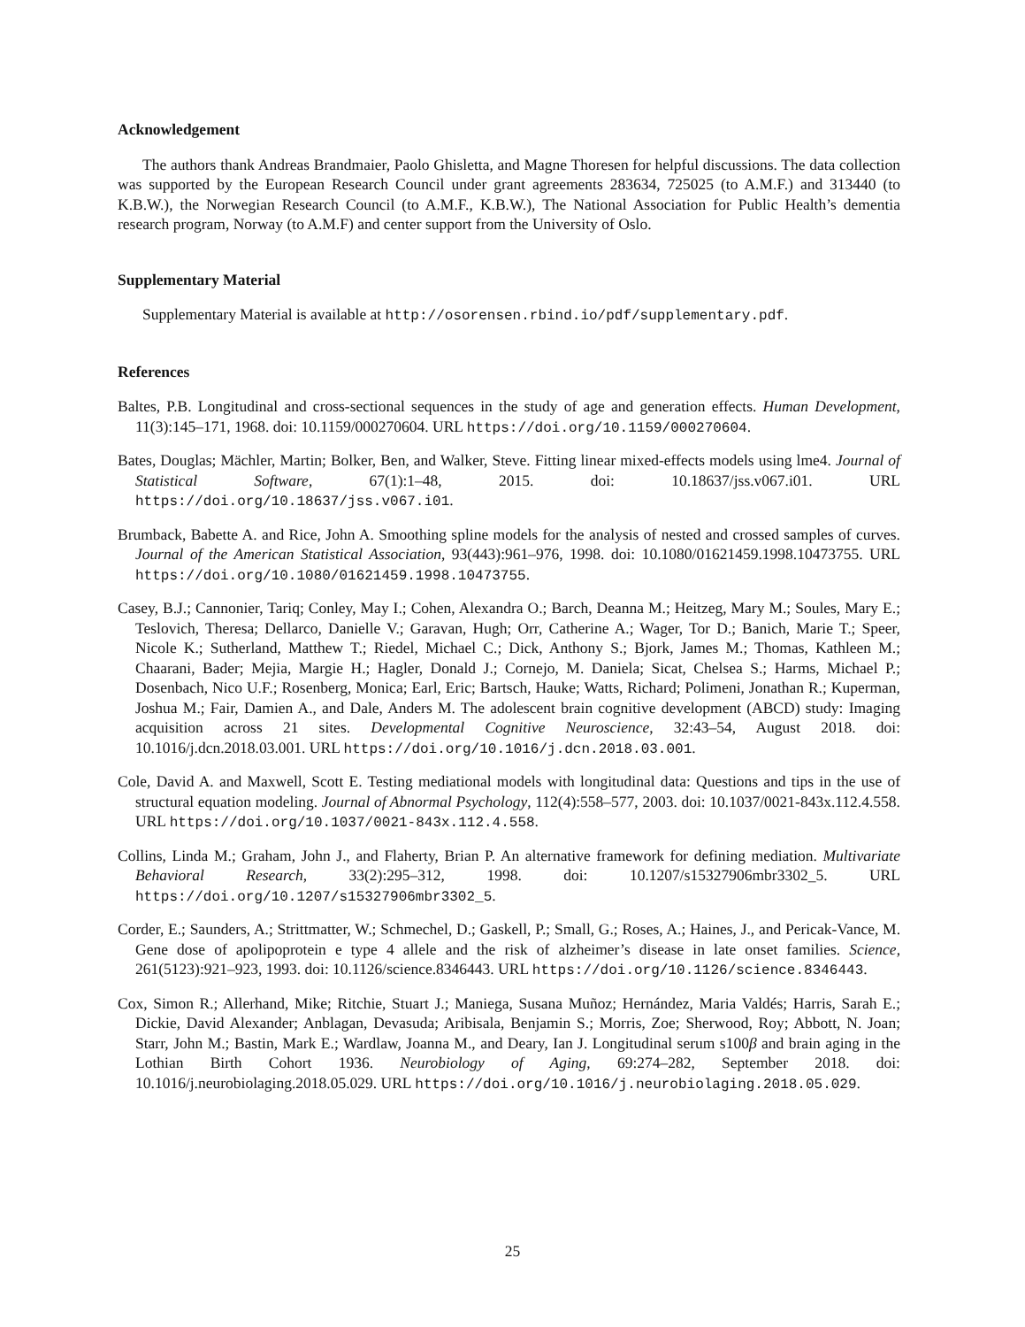Acknowledgement
The authors thank Andreas Brandmaier, Paolo Ghisletta, and Magne Thoresen for helpful discussions. The data collection was supported by the European Research Council under grant agreements 283634, 725025 (to A.M.F.) and 313440 (to K.B.W.), the Norwegian Research Council (to A.M.F., K.B.W.), The National Association for Public Health’s dementia research program, Norway (to A.M.F) and center support from the University of Oslo.
Supplementary Material
Supplementary Material is available at http://osorensen.rbind.io/pdf/supplementary.pdf.
References
Baltes, P.B. Longitudinal and cross-sectional sequences in the study of age and generation effects. Human Development, 11(3):145–171, 1968. doi: 10.1159/000270604. URL https://doi.org/10.1159/000270604.
Bates, Douglas; Mächler, Martin; Bolker, Ben, and Walker, Steve. Fitting linear mixed-effects models using lme4. Journal of Statistical Software, 67(1):1–48, 2015. doi: 10.18637/jss.v067.i01. URL https://doi.org/10.18637/jss.v067.i01.
Brumback, Babette A. and Rice, John A. Smoothing spline models for the analysis of nested and crossed samples of curves. Journal of the American Statistical Association, 93(443):961–976, 1998. doi: 10.1080/01621459.1998.10473755. URL https://doi.org/10.1080/01621459.1998.10473755.
Casey, B.J.; Cannonier, Tariq; Conley, May I.; Cohen, Alexandra O.; Barch, Deanna M.; Heitzeg, Mary M.; Soules, Mary E.; Teslovich, Theresa; Dellarco, Danielle V.; Garavan, Hugh; Orr, Catherine A.; Wager, Tor D.; Banich, Marie T.; Speer, Nicole K.; Sutherland, Matthew T.; Riedel, Michael C.; Dick, Anthony S.; Bjork, James M.; Thomas, Kathleen M.; Chaarani, Bader; Mejia, Margie H.; Hagler, Donald J.; Cornejo, M. Daniela; Sicat, Chelsea S.; Harms, Michael P.; Dosenbach, Nico U.F.; Rosenberg, Monica; Earl, Eric; Bartsch, Hauke; Watts, Richard; Polimeni, Jonathan R.; Kuperman, Joshua M.; Fair, Damien A., and Dale, Anders M. The adolescent brain cognitive development (ABCD) study: Imaging acquisition across 21 sites. Developmental Cognitive Neuroscience, 32:43–54, August 2018. doi: 10.1016/j.dcn.2018.03.001. URL https://doi.org/10.1016/j.dcn.2018.03.001.
Cole, David A. and Maxwell, Scott E. Testing mediational models with longitudinal data: Questions and tips in the use of structural equation modeling. Journal of Abnormal Psychology, 112(4):558–577, 2003. doi: 10.1037/0021-843x.112.4.558. URL https://doi.org/10.1037/0021-843x.112.4.558.
Collins, Linda M.; Graham, John J., and Flaherty, Brian P. An alternative framework for defining mediation. Multivariate Behavioral Research, 33(2):295–312, 1998. doi: 10.1207/s15327906mbr3302_5. URL https://doi.org/10.1207/s15327906mbr3302_5.
Corder, E.; Saunders, A.; Strittmatter, W.; Schmechel, D.; Gaskell, P.; Small, G.; Roses, A.; Haines, J., and Pericak-Vance, M. Gene dose of apolipoprotein e type 4 allele and the risk of alzheimer’s disease in late onset families. Science, 261(5123):921–923, 1993. doi: 10.1126/science.8346443. URL https://doi.org/10.1126/science.8346443.
Cox, Simon R.; Allerhand, Mike; Ritchie, Stuart J.; Maniega, Susana Muñoz; Hernández, Maria Valdés; Harris, Sarah E.; Dickie, David Alexander; Anblagan, Devasuda; Aribisala, Benjamin S.; Morris, Zoe; Sherwood, Roy; Abbott, N. Joan; Starr, John M.; Bastin, Mark E.; Wardlaw, Joanna M., and Deary, Ian J. Longitudinal serum s100β and brain aging in the Lothian Birth Cohort 1936. Neurobiology of Aging, 69:274–282, September 2018. doi: 10.1016/j.neurobiolaging.2018.05.029. URL https://doi.org/10.1016/j.neurobiolaging.2018.05.029.
25